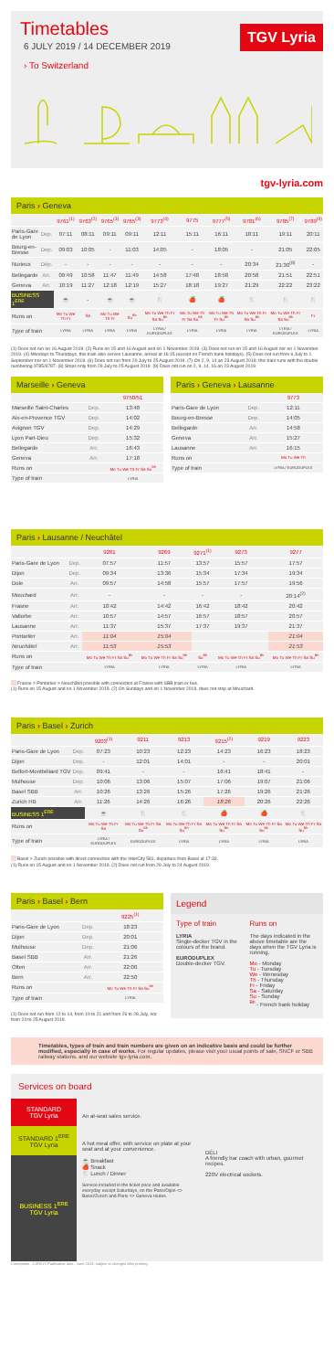Timetables
6 JULY 2019 / 14 DECEMBER 2019
› To Switzerland
TGV Lyria
tgv-lyria.com
Paris › Geneva
| | | 9761<sup>(1)</sup> | 9763<sup>(2)</sup> | 9765<sup>(3)</sup> | 9765<sup>(3)</sup> | 9773<sup>(4)</sup> | 9775 | 9777<sup>(5)</sup> | 9781<sup>(6)</sup> | 9785<sup>(7)</sup> | 9789<sup>(9)</sup> |
| --- | --- | --- | --- | --- | --- | --- | --- | --- | --- | --- | --- |
| Paris-Gare de Lyon | Dep. | 07:11 | 08:11 | 09:11 | 09:11 | 12:11 | 15:11 | 16:11 | 18:11 | 19:11 | 20:11 |
| Bourg-en- Bresse | Dep. | 09:03 | 10:05 | - | 11:03 | 14:05 | - | 18:05 | - | 21:05 | 22:05 |
| Nurieux | Dép. | - | - | - | - | - | - | - | 20:34 | 21:30<sup>(8)</sup> | - |
| Bellegarde | Arr. | 09:49 | 10:58 | 11:47 | 11:49 | 14:58 | 17:48 | 18:58 | 20:58 | 21:51 | 22:51 |
| Geneva | Arr. | 10:19 | 11:27 | 12:18 | 12:19 | 15:27 | 18:18 | 19:27 | 21:29 | 22:22 | 23:22 |
| BUSINESS 1<sup>ERE</sup> | | ☕ | - | ☕ | ☕ | 🍴 | 🍎 | 🍎 | 🍴 | 🍴 | 🍴 |
| Runs on | | Mo Tu We Th Fr | Sa | Mo Tu We Th Fr | Su<sup>Bh</sup> | Mo Tu We Th Fr Sa Su<sup>Bh</sup> | Mo Tu We Th Fr Sa Su<sup>Bh</sup> | Mo Tu We Th Fr Su<sup>Bh</sup> | Mo Tu We Th Fr Sa Su<sup>Bh</sup> | Mo Tu We Th Fr Sa Su<sup>Bh</sup> | Fr |
| Type of train | | LYRIA | LYRIA | LYRIA | LYRIA | LYRIA / EURODUPLEX | LYRIA | LYRIA | LYRIA | LYRIA / EURODUPLEX | LYRIA |
(1) Does not run on 16 August 2019. (2) Runs on 15 and 16 August and on 1 November 2019. (3) Does not run on 15 and 16 August nor on 1 November 2019. (4) Mondays to Thursdays, this train also serves Lausanne, arrival at 16:15 (except on French bank holidays). (5) Does not run from 6 July to 1 September nor on 1 November 2019. (6) Does not run from 29 July to 25 August 2019. (7) On 2, 9, 14 an 23 August 2019, this train runs with the double numbering 9785/9787. (8) Stops only from 29 July to 25 August 2019. (9) Does not run on 2, 9, 14, 16 an 23 August 2019.
Marseille › Geneva
| | | 9750/51 |
| --- | --- | --- |
| Marseille Saint-Charles | Dep. | 13:48 |
| Aix-en-Provence TGV | Dep. | 14:02 |
| Avignon TGV | Dep. | 14:29 |
| Lyon Part-Dieu | Dep. | 15:32 |
| Bellegarde | Arr. | 16:43 |
| Geneva | Arr. | 17:18 |
| Runs on | | Mo Tu We Th Fr Sa Su<sup>Bh</sup> |
| Type of train | | LYRIA |
Paris › Geneva › Lausanne
| | | 9773 |
| --- | --- | --- |
| Paris-Gare de Lyon | Dep. | 12:11 |
| Bourg-en-Bresse | Dep. | 14:05 |
| Bellegarde | Arr. | 14:58 |
| Geneva | Arr. | 15:27 |
| Lausanne | Arr. | 16:15 |
| Runs on | | Mo Tu We Th |
| Type of train | | LYRIA / EURODUPLEX |
Paris › Lausanne / Neuchâtel
| | | 9261 | 9269 | 9271<sup>(1)</sup> | 9273 | 9277 |
| --- | --- | --- | --- | --- | --- | --- |
| Paris-Gare de Lyon | Dep. | 07:57 | 11:57 | 13:57 | 15:57 | 17:57 |
| Dijon | Dep. | 09:34 | 13:36 | 15:34 | 17:34 | 19:34 |
| Dole | Arr. | 09:57 | 14:58 | 15:57 | 17:57 | 19:56 |
| Mouchard | Arr. | - | - | - | - | 20:14<sup>(2)</sup> |
| Frasne | Arr. | 10:42 | 14:42 | 16:42 | 18:42 | 20:42 |
| Vallorbe | Arr. | 10:57 | 14:57 | 16:57 | 18:57 | 20:57 |
| Lausanne | Arr. | 11:37 | 15:37 | 17:37 | 19:37 | 21:37 |
| Pontarlier | Arr. | 11:04 | 15:04 | | | 21:04 |
| Neuchâtel | Arr. | 11:53 | 15:53 | | | 21:53 |
| Runs on | | Mo Tu We Th Fr Sa Su<sup>Bh</sup> | Mo Tu We Th Fr Sa Su<sup>Bh</sup> | Su<sup>Bh</sup> | Mo Tu We Th Fr Sa Su<sup>Bh</sup> | Mo Tu We Th Fr Sa Su<sup>Bh</sup> |
| Type of train | | LYRIA | LYRIA | LYRIA | LYRIA | LYRIA |
Frasne > Pontarlier > Neuchâtel possible with connection at Frasne with SBB train or bus.
(1) Runs on 15 August and on 1 November 2019. (2) On Sundays and on 1 November 2019, does not stop at Mouchard.
Paris › Basel › Zurich
| | | 9203<sup>(1)</sup> | 9211 | 9213 | 9215<sup>(2)</sup> | 9219 | 9223 |
| --- | --- | --- | --- | --- | --- | --- | --- |
| Paris-Gare de Lyon | Dep. | 07:23 | 10:23 | 12:23 | 14:23 | 16:23 | 18:23 |
| Dijon | Dep. | - | 12:01 | 14:01 | - | - | 20:01 |
| Belfort-Montbéliard TGV | Dep. | 09:41 | - | - | 16:41 | 18:41 | - |
| Mulhouse | Dep. | 10:06 | 13:06 | 15:07 | 17:06 | 19:07 | 21:06 |
| Basel SBB | Arr. | 10:26 | 13:26 | 15:26 | 17:26 | 19:26 | 21:26 |
| Zurich HB | Arr. | 11:26 | 14:26 | 16:26 | 18:26 | 20:26 | 22:26 |
| BUSINESS 1<sup>ERE</sup> | | ☕ | 🍴 | 🍴 | 🍎 | 🍎 | 🍴 |
| Runs on | | Mo Tu We Th Fr Sa | Mo Tu We Th Fr Sa Su<sup>Bh</sup> | Mo Tu We Th Fr Sa Su<sup>Bh</sup> | Mo Tu We Th Fr Sa Su<sup>Bh</sup> | Mo Tu We Th Fr Sa Su<sup>Bh</sup> | Mo Tu We Th Fr Sa Su<sup>Bh</sup> |
| Type of train | | LYRIA / EURODUPLEX | EURODUPLEX | LYRIA | LYRIA | LYRIA | LYRIA |
Basel > Zurich possible with direct connection with the InterCity 581, departure from Basel at 17:33.
(1) Runs on 15 August and on 1 November 2019. (2) Does not run from 29 July to 24 August 2019.
Paris › Basel › Bern
| | | 9225<sup>(1)</sup> |
| --- | --- | --- |
| Paris-Gare de Lyon | Dep. | 18:23 |
| Dijon | Dep. | 20:01 |
| Mulhouse | Dep. | 21:06 |
| Basel SBB | Arr. | 21:26 |
| Olten | Arr. | 22:00 |
| Bern | Arr. | 22:50 |
| Runs on | | Mo Tu We Th Fr Sa Su<sup>Bh</sup> |
| Type of train | | LYRIA |
(1) Does not run from 12 to 14, from 19 to 21 and from 26 to 28 July, nor from 24 to 25 August 2019.
Legend
Type of train
LYRIA
Single-decker TGV in the colours of the brand.
EURODUPLEX
Double-decker TGV.
Runs on
The days indicated in the above timetable are the days when the TGV Lyria is running.
Mo - Monday
Tu - Tuesday
We - Wenesday
Th - Thursday
Fr - Friday
Sa - Saturday
Su - Sunday
<sup>Bh</sup> - French bank holiday
Timetables, types of train and train numbers are given on an indicative basis and could be further modified, especially in case of works. For regular updates, please visit your usual points of sale, SNCF or SBB railway stations, and our website tgv-lyria.com.
Services on board
STANDARD
TGV Lyria
STANDARD 1<sup>ERE</sup>
TGV Lyria
BUSINESS 1<sup>ERE</sup>
TGV Lyria
An at-seat sales service.
A hot meal offer, with service on plate at your seat and at your convenience.
☕ Breakfast
🍎 Snack
🍴 Lunch / Dinner
Service included in the ticket price and available everyday except Saturdays, on the Paris/Dijon <> Basel/Zurich and Paris <> Geneva routes.
DÉLI
A friendly bar coach with urban, gourmet recipes.
220V electrical sockets.
Conception : CURIUS Publication date : June 2019, subject to changes after printing.